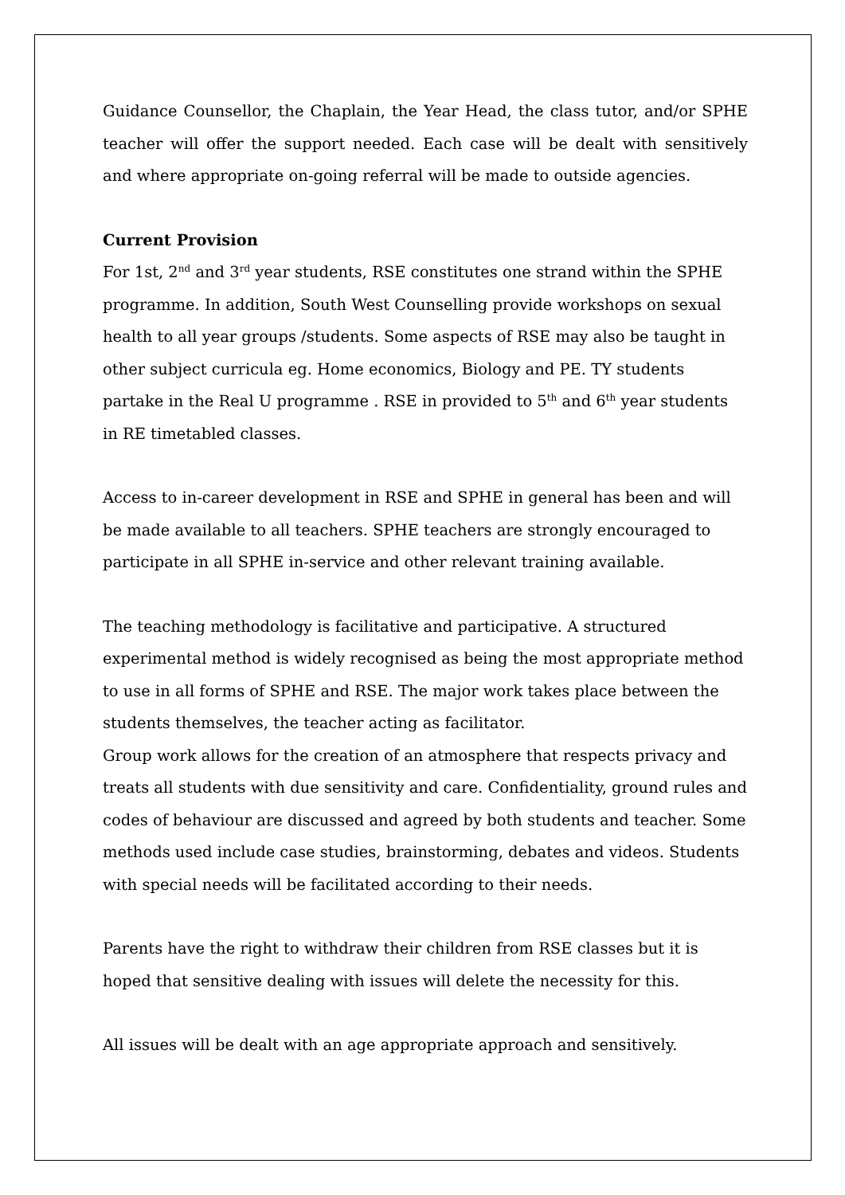Guidance Counsellor, the Chaplain, the Year Head, the class tutor, and/or SPHE teacher will offer the support needed. Each case will be dealt with sensitively and where appropriate on-going referral will be made to outside agencies.
Current Provision
For 1st, 2<sup>nd</sup> and 3<sup>rd</sup> year students, RSE constitutes one strand within the SPHE programme. In addition, South West Counselling provide workshops on sexual health to all year groups /students. Some aspects of RSE may also be taught in other subject curricula eg. Home economics, Biology and PE. TY students partake in the Real U programme . RSE in provided to 5<sup>th</sup> and 6<sup>th</sup> year students in RE timetabled classes.
Access to in-career development in RSE and SPHE in general has been and will be made available to all teachers. SPHE teachers are strongly encouraged to participate in all SPHE in-service and other relevant training available.
The teaching methodology is facilitative and participative. A structured experimental method is widely recognised as being the most appropriate method to use in all forms of SPHE and RSE. The major work takes place between the students themselves, the teacher acting as facilitator.
Group work allows for the creation of an atmosphere that respects privacy and treats all students with due sensitivity and care. Confidentiality, ground rules and codes of behaviour are discussed and agreed by both students and teacher. Some methods used include case studies, brainstorming, debates and videos. Students with special needs will be facilitated according to their needs.
Parents have the right to withdraw their children from RSE classes but it is hoped that sensitive dealing with issues will delete the necessity for this.
All issues will be dealt with an age appropriate approach and sensitively.